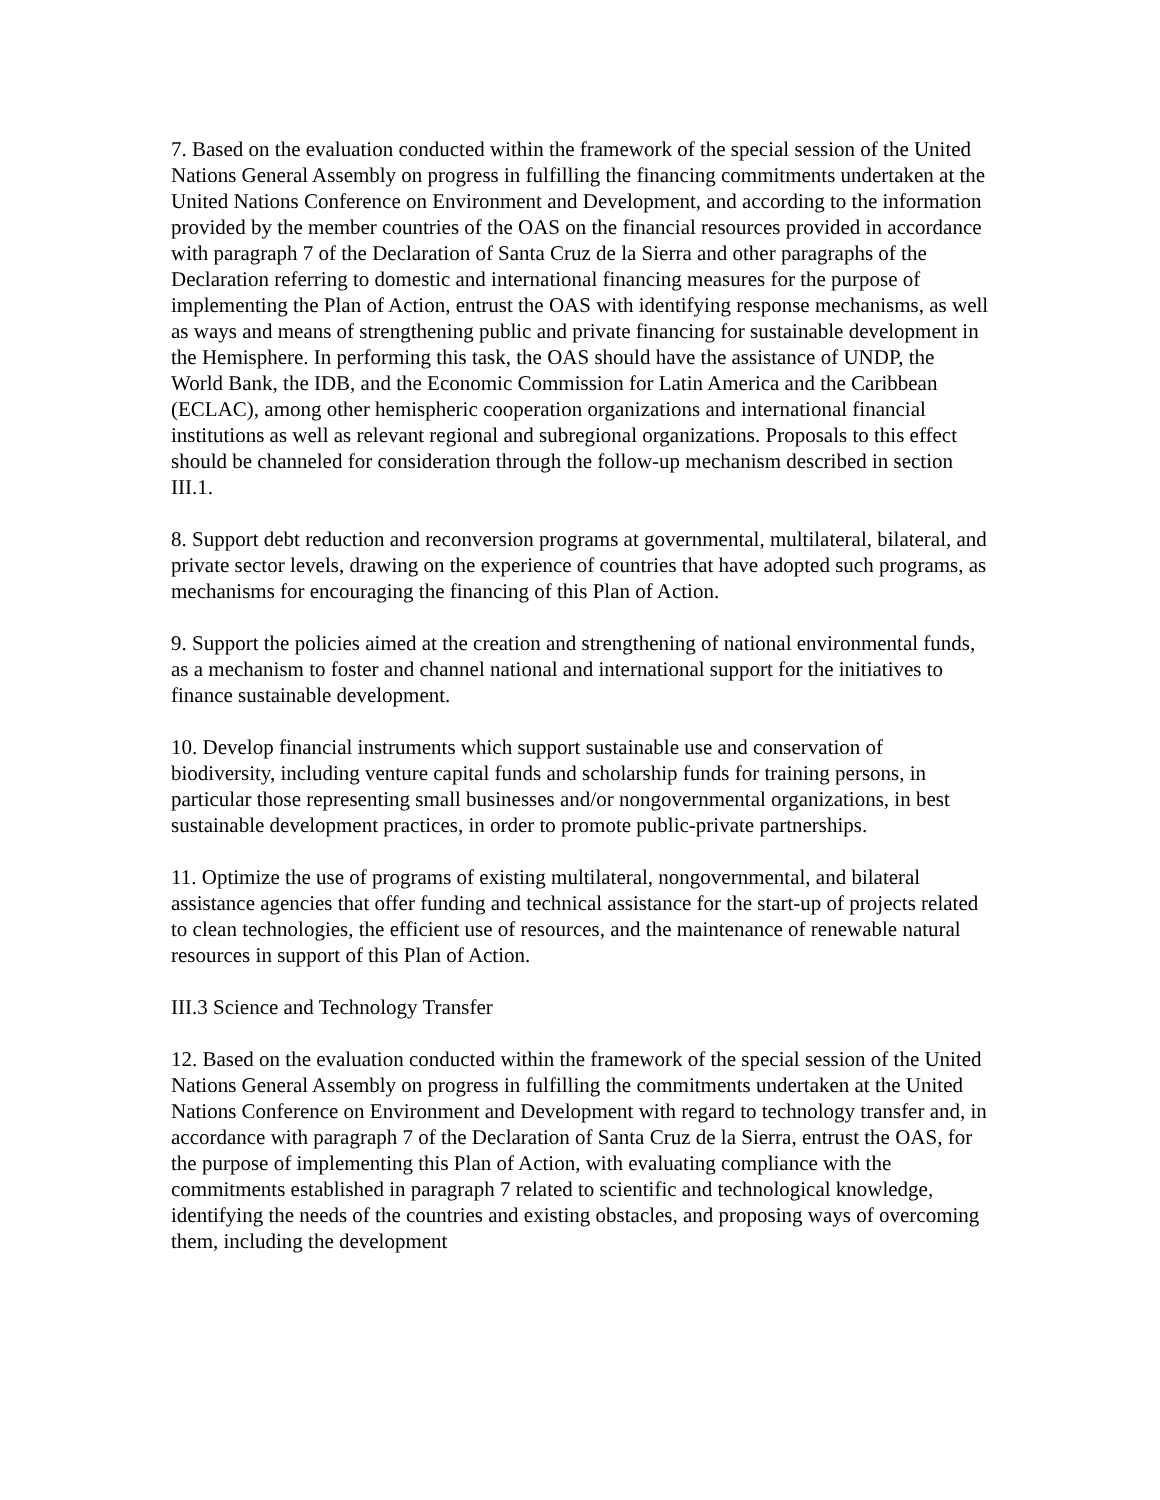7. Based on the evaluation conducted within the framework of the special session of the United Nations General Assembly on progress in fulfilling the financing commitments undertaken at the United Nations Conference on Environment and Development, and according to the information provided by the member countries of the OAS on the financial resources provided in accordance with paragraph 7 of the Declaration of Santa Cruz de la Sierra and other paragraphs of the Declaration referring to domestic and international financing measures for the purpose of implementing the Plan of Action, entrust the OAS with identifying response mechanisms, as well as ways and means of strengthening public and private financing for sustainable development in the Hemisphere. In performing this task, the OAS should have the assistance of UNDP, the World Bank, the IDB, and the Economic Commission for Latin America and the Caribbean (ECLAC), among other hemispheric cooperation organizations and international financial institutions as well as relevant regional and subregional organizations. Proposals to this effect should be channeled for consideration through the follow-up mechanism described in section III.1.
8. Support debt reduction and reconversion programs at governmental, multilateral, bilateral, and private sector levels, drawing on the experience of countries that have adopted such programs, as mechanisms for encouraging the financing of this Plan of Action.
9. Support the policies aimed at the creation and strengthening of national environmental funds, as a mechanism to foster and channel national and international support for the initiatives to finance sustainable development.
10. Develop financial instruments which support sustainable use and conservation of biodiversity, including venture capital funds and scholarship funds for training persons, in particular those representing small businesses and/or nongovernmental organizations, in best sustainable development practices, in order to promote public-private partnerships.
11. Optimize the use of programs of existing multilateral, nongovernmental, and bilateral assistance agencies that offer funding and technical assistance for the start-up of projects related to clean technologies, the efficient use of resources, and the maintenance of renewable natural resources in support of this Plan of Action.
III.3 Science and Technology Transfer
12. Based on the evaluation conducted within the framework of the special session of the United Nations General Assembly on progress in fulfilling the commitments undertaken at the United Nations Conference on Environment and Development with regard to technology transfer and, in accordance with paragraph 7 of the Declaration of Santa Cruz de la Sierra, entrust the OAS, for the purpose of implementing this Plan of Action, with evaluating compliance with the commitments established in paragraph 7 related to scientific and technological knowledge, identifying the needs of the countries and existing obstacles, and proposing ways of overcoming them, including the development